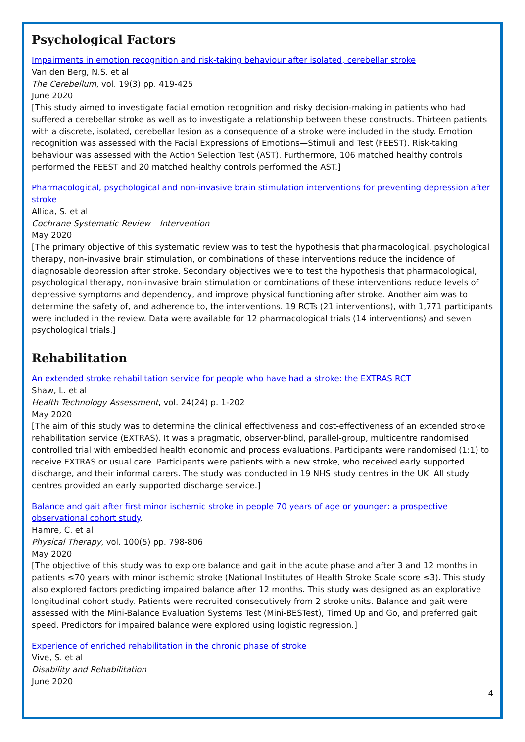Psychological Factors
Impairments in emotion recognition and risk-taking behaviour after isolated, cerebellar stroke
Van den Berg, N.S. et al
The Cerebellum, vol. 19(3) pp. 419-425
June 2020
[This study aimed to investigate facial emotion recognition and risky decision-making in patients who had suffered a cerebellar stroke as well as to investigate a relationship between these constructs. Thirteen patients with a discrete, isolated, cerebellar lesion as a consequence of a stroke were included in the study. Emotion recognition was assessed with the Facial Expressions of Emotions—Stimuli and Test (FEEST). Risk-taking behaviour was assessed with the Action Selection Test (AST). Furthermore, 106 matched healthy controls performed the FEEST and 20 matched healthy controls performed the AST.]
Pharmacological, psychological and non-invasive brain stimulation interventions for preventing depression after stroke
Allida, S. et al
Cochrane Systematic Review – Intervention
May 2020
[The primary objective of this systematic review was to test the hypothesis that pharmacological, psychological therapy, non-invasive brain stimulation, or combinations of these interventions reduce the incidence of diagnosable depression after stroke. Secondary objectives were to test the hypothesis that pharmacological, psychological therapy, non-invasive brain stimulation or combinations of these interventions reduce levels of depressive symptoms and dependency, and improve physical functioning after stroke. Another aim was to determine the safety of, and adherence to, the interventions. 19 RCTs (21 interventions), with 1,771 participants were included in the review. Data were available for 12 pharmacological trials (14 interventions) and seven psychological trials.]
Rehabilitation
An extended stroke rehabilitation service for people who have had a stroke: the EXTRAS RCT
Shaw, L. et al
Health Technology Assessment, vol. 24(24) p. 1-202
May 2020
[The aim of this study was to determine the clinical effectiveness and cost-effectiveness of an extended stroke rehabilitation service (EXTRAS). It was a pragmatic, observer-blind, parallel-group, multicentre randomised controlled trial with embedded health economic and process evaluations. Participants were randomised (1:1) to receive EXTRAS or usual care. Participants were patients with a new stroke, who received early supported discharge, and their informal carers. The study was conducted in 19 NHS study centres in the UK. All study centres provided an early supported discharge service.]
Balance and gait after first minor ischemic stroke in people 70 years of age or younger: a prospective observational cohort study.
Hamre, C. et al
Physical Therapy, vol. 100(5) pp. 798-806
May 2020
[The objective of this study was to explore balance and gait in the acute phase and after 3 and 12 months in patients ≤70 years with minor ischemic stroke (National Institutes of Health Stroke Scale score ≤3). This study also explored factors predicting impaired balance after 12 months. This study was designed as an explorative longitudinal cohort study. Patients were recruited consecutively from 2 stroke units. Balance and gait were assessed with the Mini-Balance Evaluation Systems Test (Mini-BESTest), Timed Up and Go, and preferred gait speed. Predictors for impaired balance were explored using logistic regression.]
Experience of enriched rehabilitation in the chronic phase of stroke
Vive, S. et al
Disability and Rehabilitation
June 2020
4